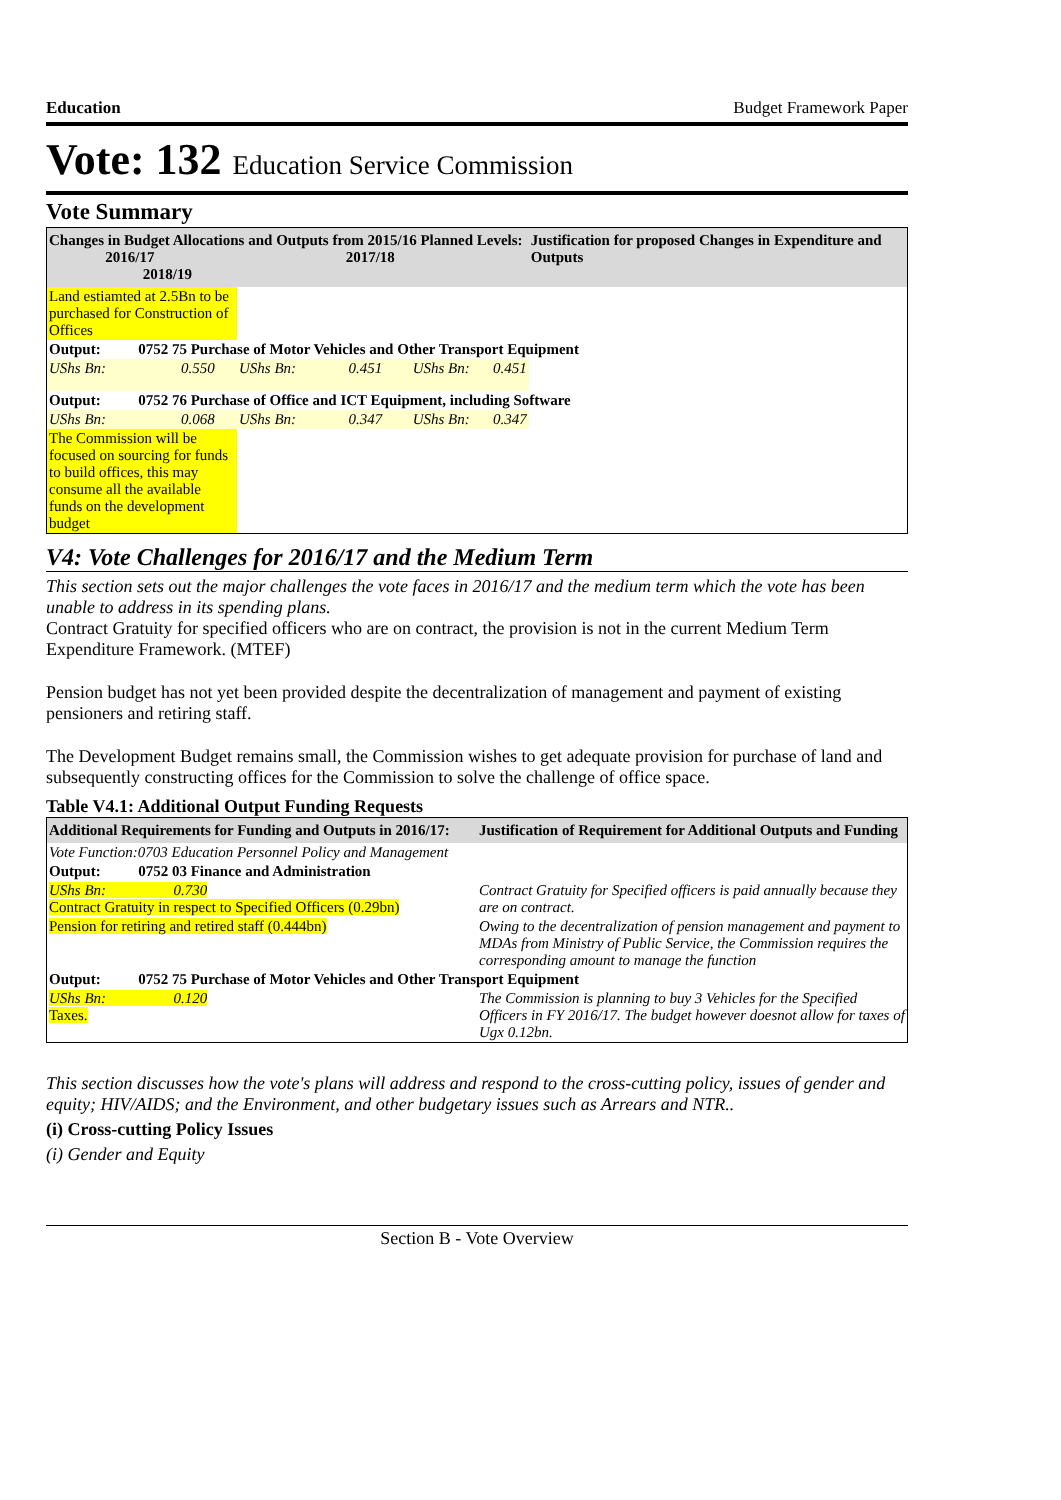Education Budget Framework Paper
Vote: 132 Education Service Commission
Vote Summary
| Changes in Budget Allocations and Outputs from 2015/16 Planned Levels: 2016/17 2017/18 2018/19 | | | | Justification for proposed Changes in Expenditure and Outputs |
| --- | --- | --- | --- | --- |
| Land estiamted at 2.5Bn to be purchased for Construction of Offices | | | | |
| Output: 0752 75 Purchase of Motor Vehicles and Other Transport Equipment | | | | |
| UShs Bn: 0.550 | UShs Bn: 0.451 | UShs Bn: | 0.451 | |
| Output: 0752 76 Purchase of Office and ICT Equipment, including Software | | | | |
| UShs Bn: 0.068 | UShs Bn: 0.347 | UShs Bn: | 0.347 | |
| The Commission will be focused on sourcing for funds to build offices, this may consume all the available funds on the development budget | | | | |
V4: Vote Challenges for 2016/17 and the Medium Term
This section sets out the major challenges the vote faces in 2016/17 and the medium term which the vote has been unable to address in its spending plans.
Contract Gratuity for specified officers who are on contract, the provision is not in the current Medium Term Expenditure Framework. (MTEF)
Pension budget has not yet been provided despite the decentralization of management and payment of existing pensioners and retiring staff.
The Development Budget remains small, the Commission wishes to get adequate provision for purchase of land and subsequently constructing offices for the Commission to solve the challenge of office space.
Table V4.1: Additional Output Funding Requests
| Additional Requirements for Funding and Outputs in 2016/17: | Justification of Requirement for Additional Outputs and Funding |
| --- | --- |
| Vote Function:0703 Education Personnel Policy and Management | |
| Output: 0752 03 Finance and Administration | |
| UShs Bn: 0.730 Contract Gratuity in respect to Specified Officers (0.29bn) | Contract Gratuity for Specified officers is paid annually because they are on contract. |
| Pension for retiring and retired staff (0.444bn) | Owing to the decentralization of pension management and payment to MDAs from Ministry of Public Service, the Commission requires the corresponding amount to manage the function |
| Output: 0752 75 Purchase of Motor Vehicles and Other Transport Equipment | |
| UShs Bn: 0.120 Taxes. | The Commission is planning to buy 3 Vehicles for the Specified Officers in FY 2016/17. The budget however doesnot allow for taxes of Ugx 0.12bn. |
This section discusses how the vote's plans will address and respond to the cross-cutting policy, issues of gender and equity; HIV/AIDS; and the Environment, and other budgetary issues such as Arrears and NTR..
(i) Cross-cutting Policy Issues
(i) Gender and Equity
Section B - Vote Overview